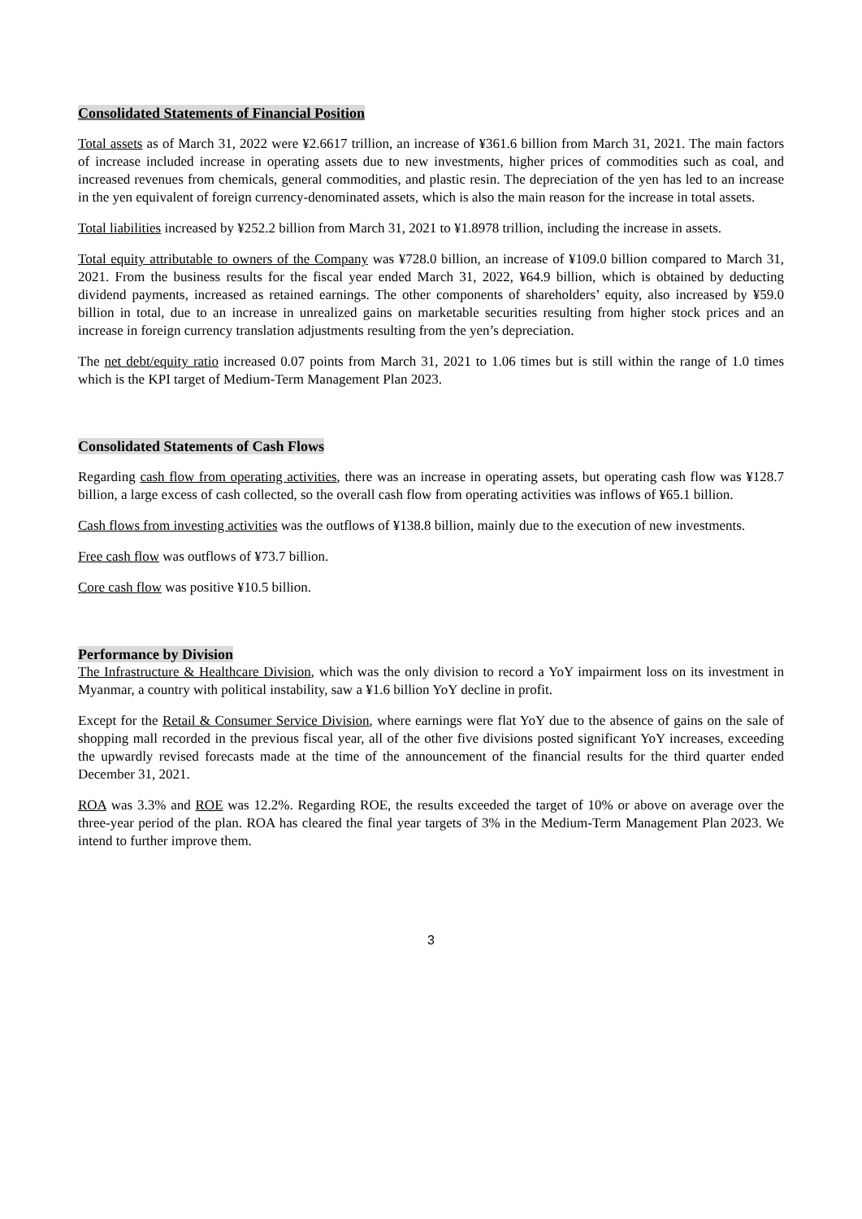Consolidated Statements of Financial Position
Total assets as of March 31, 2022 were ¥2.6617 trillion, an increase of ¥361.6 billion from March 31, 2021. The main factors of increase included increase in operating assets due to new investments, higher prices of commodities such as coal, and increased revenues from chemicals, general commodities, and plastic resin. The depreciation of the yen has led to an increase in the yen equivalent of foreign currency-denominated assets, which is also the main reason for the increase in total assets.
Total liabilities increased by ¥252.2 billion from March 31, 2021 to ¥1.8978 trillion, including the increase in assets.
Total equity attributable to owners of the Company was ¥728.0 billion, an increase of ¥109.0 billion compared to March 31, 2021. From the business results for the fiscal year ended March 31, 2022, ¥64.9 billion, which is obtained by deducting dividend payments, increased as retained earnings. The other components of shareholders’ equity, also increased by ¥59.0 billion in total, due to an increase in unrealized gains on marketable securities resulting from higher stock prices and an increase in foreign currency translation adjustments resulting from the yen’s depreciation.
The net debt/equity ratio increased 0.07 points from March 31, 2021 to 1.06 times but is still within the range of 1.0 times which is the KPI target of Medium-Term Management Plan 2023.
Consolidated Statements of Cash Flows
Regarding cash flow from operating activities, there was an increase in operating assets, but operating cash flow was ¥128.7 billion, a large excess of cash collected, so the overall cash flow from operating activities was inflows of ¥65.1 billion.
Cash flows from investing activities was the outflows of ¥138.8 billion, mainly due to the execution of new investments.
Free cash flow was outflows of ¥73.7 billion.
Core cash flow was positive ¥10.5 billion.
Performance by Division
The Infrastructure & Healthcare Division, which was the only division to record a YoY impairment loss on its investment in Myanmar, a country with political instability, saw a ¥1.6 billion YoY decline in profit.
Except for the Retail & Consumer Service Division, where earnings were flat YoY due to the absence of gains on the sale of shopping mall recorded in the previous fiscal year, all of the other five divisions posted significant YoY increases, exceeding the upwardly revised forecasts made at the time of the announcement of the financial results for the third quarter ended December 31, 2021.
ROA was 3.3% and ROE was 12.2%. Regarding ROE, the results exceeded the target of 10% or above on average over the three-year period of the plan. ROA has cleared the final year targets of 3% in the Medium-Term Management Plan 2023. We intend to further improve them.
3